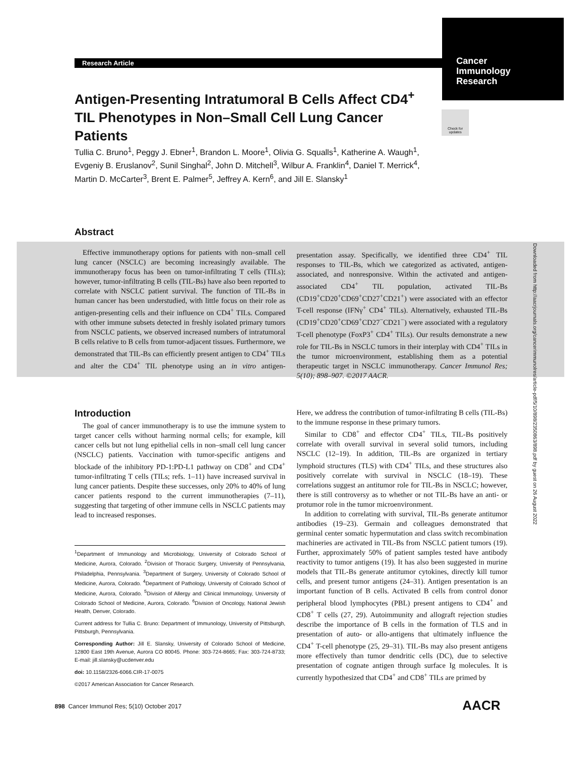Research Article
Cancer
Immunology
Research
Check for updates
Antigen-Presenting Intratumoral B Cells Affect CD4<sup>+</sup> TIL Phenotypes in Non–Small Cell Lung Cancer Patients
Tullia C. Bruno<sup>1</sup>, Peggy J. Ebner<sup>1</sup>, Brandon L. Moore<sup>1</sup>, Olivia G. Squalls<sup>1</sup>, Katherine A. Waugh<sup>1</sup>, Evgeniy B. Eruslanov<sup>2</sup>, Sunil Singhal<sup>2</sup>, John D. Mitchell<sup>3</sup>, Wilbur A. Franklin<sup>4</sup>, Daniel T. Merrick<sup>4</sup>, Martin D. McCarter<sup>3</sup>, Brent E. Palmer<sup>5</sup>, Jeffrey A. Kern<sup>6</sup>, and Jill E. Slansky<sup>1</sup>
Abstract
Effective immunotherapy options for patients with non–small cell lung cancer (NSCLC) are becoming increasingly available. The immunotherapy focus has been on tumor-infiltrating T cells (TILs); however, tumor-infiltrating B cells (TIL-Bs) have also been reported to correlate with NSCLC patient survival. The function of TIL-Bs in human cancer has been understudied, with little focus on their role as antigen-presenting cells and their influence on CD4<sup>+</sup> TILs. Compared with other immune subsets detected in freshly isolated primary tumors from NSCLC patients, we observed increased numbers of intratumoral B cells relative to B cells from tumor-adjacent tissues. Furthermore, we demonstrated that TIL-Bs can efficiently present antigen to CD4<sup>+</sup> TILs and alter the CD4<sup>+</sup> TIL phenotype using an in vitro antigen-presentation assay. Specifically, we identified three CD4<sup>+</sup> TIL responses to TIL-Bs, which we categorized as activated, antigen-associated, and nonresponsive. Within the activated and antigen-associated CD4<sup>+</sup> TIL population, activated TIL-Bs (CD19<sup>+</sup>CD20<sup>+</sup>CD69<sup>+</sup>CD27<sup>+</sup>CD21<sup>+</sup>) were associated with an effector T-cell response (IFNγ<sup>+</sup> CD4<sup>+</sup> TILs). Alternatively, exhausted TIL-Bs (CD19<sup>+</sup>CD20<sup>+</sup>CD69<sup>+</sup>CD27<sup>−</sup>CD21<sup>−</sup>) were associated with a regulatory T-cell phenotype (FoxP3<sup>+</sup> CD4<sup>+</sup> TILs). Our results demonstrate a new role for TIL-Bs in NSCLC tumors in their interplay with CD4<sup>+</sup> TILs in the tumor microenvironment, establishing them as a potential therapeutic target in NSCLC immunotherapy. Cancer Immunol Res; 5(10); 898–907. ©2017 AACR.
Downloaded from http://aacrjournals.org/cancerimmunolres/article-pdf/5/10/898/2350863/898.pdf by guest on 26 August 2022
Introduction
The goal of cancer immunotherapy is to use the immune system to target cancer cells without harming normal cells; for example, kill cancer cells but not lung epithelial cells in non–small cell lung cancer (NSCLC) patients. Vaccination with tumor-specific antigens and blockade of the inhibitory PD-1:PD-L1 pathway on CD8<sup>+</sup> and CD4<sup>+</sup> tumor-infiltrating T cells (TILs; refs. 1–11) have increased survival in lung cancer patients. Despite these successes, only 20% to 40% of lung cancer patients respond to the current immunotherapies (7–11), suggesting that targeting of other immune cells in NSCLC patients may lead to increased responses.
<sup>1</sup> Department of Immunology and Microbiology, University of Colorado School of Medicine, Aurora, Colorado. <sup>2</sup>Division of Thoracic Surgery, University of Pennsylvania, Philadelphia, Pennsylvania. <sup>3</sup>Department of Surgery, University of Colorado School of Medicine, Aurora, Colorado. <sup>4</sup>Department of Pathology, University of Colorado School of Medicine, Aurora, Colorado. <sup>5</sup>Division of Allergy and Clinical Immunology, University of Colorado School of Medicine, Aurora, Colorado. <sup>6</sup>Division of Oncology, National Jewish Health, Denver, Colorado.
Current address for Tullia C. Bruno: Department of Immunology, University of Pittsburgh, Pittsburgh, Pennsylvania.
Corresponding Author: Jill E. Slansky, University of Colorado School of Medicine, 12800 East 19th Avenue, Aurora CO 80045. Phone: 303-724-8665; Fax: 303-724-8733; E-mail: jill.slansky@ucdenver.edu
doi: 10.1158/2326-6066.CIR-17-0075
©2017 American Association for Cancer Research.
Here, we address the contribution of tumor-infiltrating B cells (TIL-Bs) to the immune response in these primary tumors.
Similar to CD8<sup>+</sup> and effector CD4<sup>+</sup> TILs, TIL-Bs positively correlate with overall survival in several solid tumors, including NSCLC (12–19). In addition, TIL-Bs are organized in tertiary lymphoid structures (TLS) with CD4<sup>+</sup> TILs, and these structures also positively correlate with survival in NSCLC (18–19). These correlations suggest an antitumor role for TIL-Bs in NSCLC; however, there is still controversy as to whether or not TIL-Bs have an anti- or protumor role in the tumor microenvironment.
In addition to correlating with survival, TIL-Bs generate antitumor antibodies (19–23). Germain and colleagues demonstrated that germinal center somatic hypermutation and class switch recombination machineries are activated in TIL-Bs from NSCLC patient tumors (19). Further, approximately 50% of patient samples tested have antibody reactivity to tumor antigens (19). It has also been suggested in murine models that TIL-Bs generate antitumor cytokines, directly kill tumor cells, and present tumor antigens (24–31). Antigen presentation is an important function of B cells. Activated B cells from control donor peripheral blood lymphocytes (PBL) present antigens to CD4<sup>+</sup> and CD8<sup>+</sup> T cells (27, 29). Autoimmunity and allograft rejection studies describe the importance of B cells in the formation of TLS and in presentation of auto- or allo-antigens that ultimately influence the CD4<sup>+</sup> T-cell phenotype (25, 29–31). TIL-Bs may also present antigens more effectively than tumor dendritic cells (DC), due to selective presentation of cognate antigen through surface Ig molecules. It is currently hypothesized that CD4<sup>+</sup> and CD8<sup>+</sup> TILs are primed by
898 Cancer Immunol Res; 5(10) October 2017
AACR